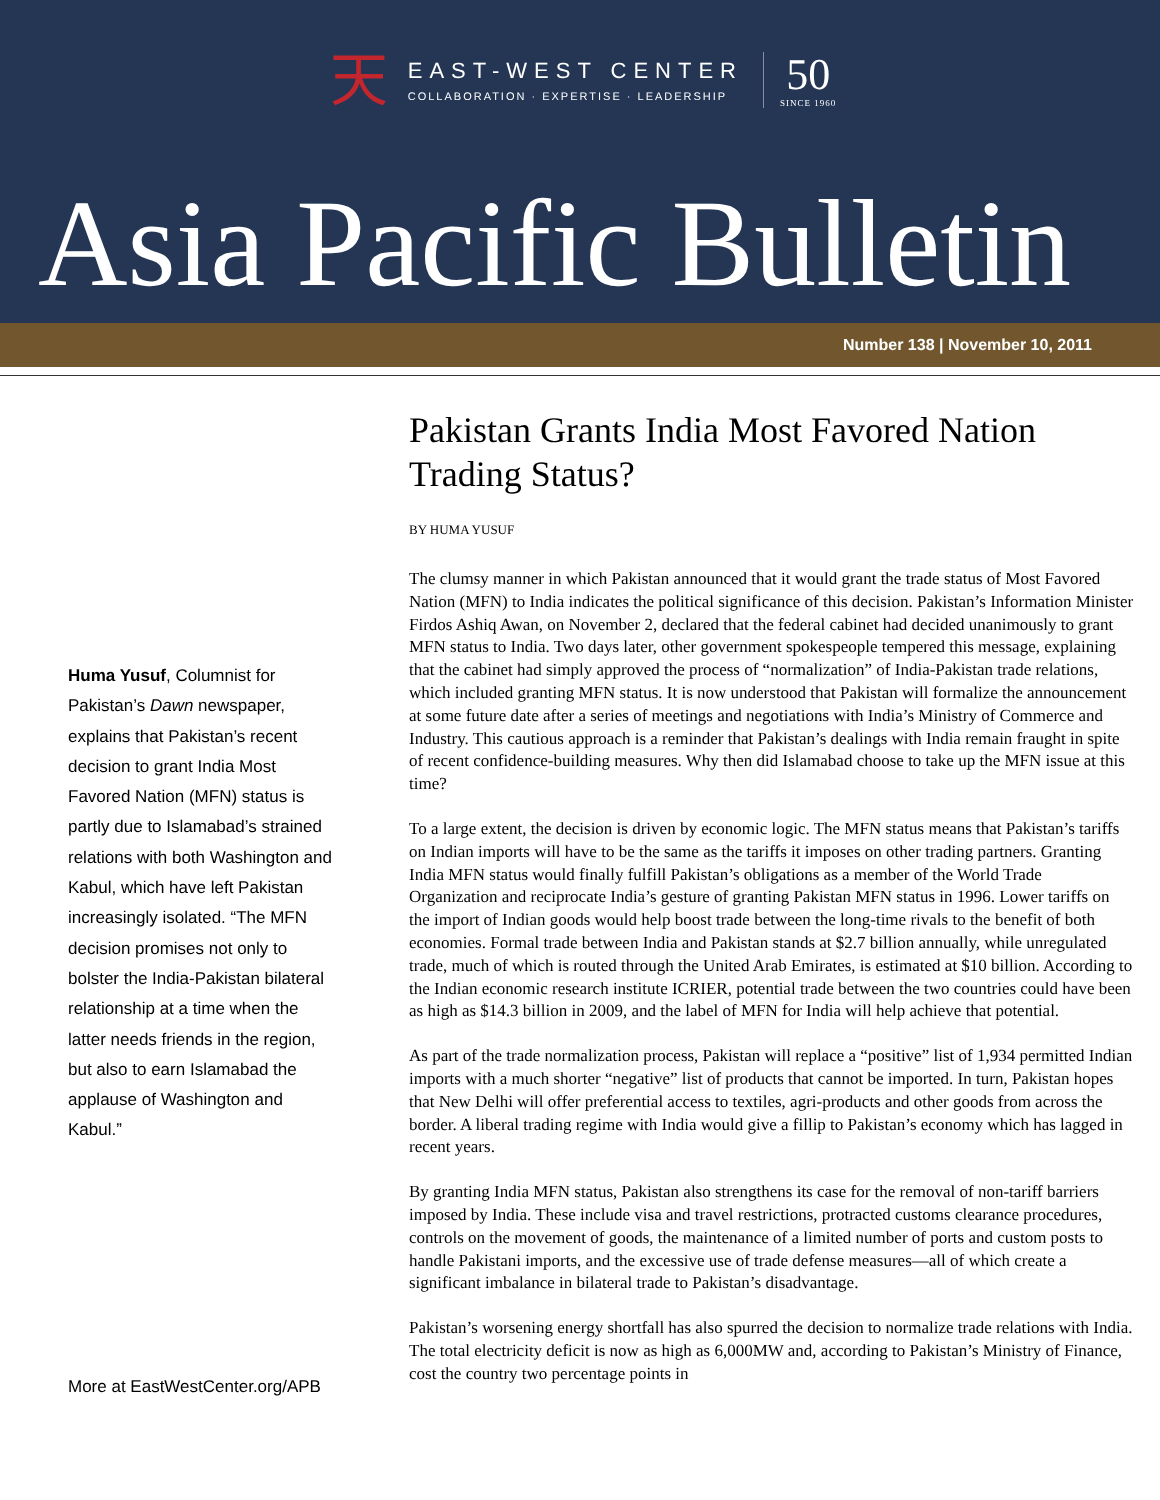天
EAST-WEST CENTER
COLLABORATION · EXPERTISE · LEADERSHIP
50
SINCE 1960
Asia Pacific Bulletin
Number 138 | November 10, 2011
Huma Yusuf, Columnist for Pakistan’s Dawn newspaper, explains that Pakistan’s recent decision to grant India Most Favored Nation (MFN) status is partly due to Islamabad’s strained relations with both Washington and Kabul, which have left Pakistan increasingly isolated. “The MFN decision promises not only to bolster the India-Pakistan bilateral relationship at a time when the latter needs friends in the region, but also to earn Islamabad the applause of Washington and Kabul.”
More at EastWestCenter.org/APB
Pakistan Grants India Most Favored Nation Trading Status?
BY HUMA YUSUF
The clumsy manner in which Pakistan announced that it would grant the trade status of Most Favored Nation (MFN) to India indicates the political significance of this decision. Pakistan’s Information Minister Firdos Ashiq Awan, on November 2, declared that the federal cabinet had decided unanimously to grant MFN status to India. Two days later, other government spokespeople tempered this message, explaining that the cabinet had simply approved the process of “normalization” of India-Pakistan trade relations, which included granting MFN status. It is now understood that Pakistan will formalize the announcement at some future date after a series of meetings and negotiations with India’s Ministry of Commerce and Industry. This cautious approach is a reminder that Pakistan’s dealings with India remain fraught in spite of recent confidence-building measures. Why then did Islamabad choose to take up the MFN issue at this time?
To a large extent, the decision is driven by economic logic. The MFN status means that Pakistan’s tariffs on Indian imports will have to be the same as the tariffs it imposes on other trading partners. Granting India MFN status would finally fulfill Pakistan’s obligations as a member of the World Trade Organization and reciprocate India’s gesture of granting Pakistan MFN status in 1996. Lower tariffs on the import of Indian goods would help boost trade between the long-time rivals to the benefit of both economies. Formal trade between India and Pakistan stands at $2.7 billion annually, while unregulated trade, much of which is routed through the United Arab Emirates, is estimated at $10 billion. According to the Indian economic research institute ICRIER, potential trade between the two countries could have been as high as $14.3 billion in 2009, and the label of MFN for India will help achieve that potential.
As part of the trade normalization process, Pakistan will replace a “positive” list of 1,934 permitted Indian imports with a much shorter “negative” list of products that cannot be imported. In turn, Pakistan hopes that New Delhi will offer preferential access to textiles, agri-products and other goods from across the border. A liberal trading regime with India would give a fillip to Pakistan’s economy which has lagged in recent years.
By granting India MFN status, Pakistan also strengthens its case for the removal of non-tariff barriers imposed by India. These include visa and travel restrictions, protracted customs clearance procedures, controls on the movement of goods, the maintenance of a limited number of ports and custom posts to handle Pakistani imports, and the excessive use of trade defense measures—all of which create a significant imbalance in bilateral trade to Pakistan’s disadvantage.
Pakistan’s worsening energy shortfall has also spurred the decision to normalize trade relations with India. The total electricity deficit is now as high as 6,000MW and, according to Pakistan’s Ministry of Finance, cost the country two percentage points in